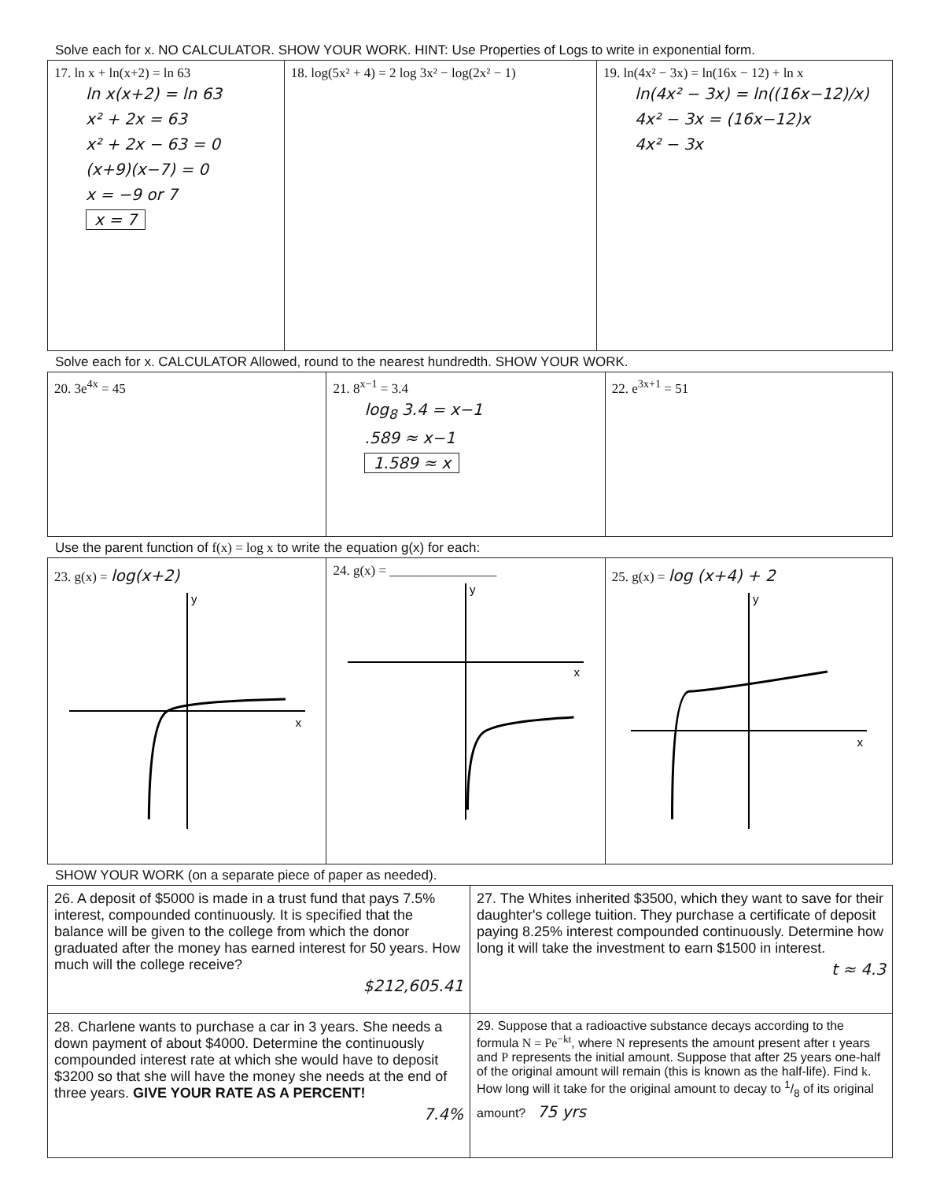Solve each for x. NO CALCULATOR. SHOW YOUR WORK. HINT: Use Properties of Logs to write in exponential form.
| 17. ln x + ln(x+2) = ln 63 ln x(x+2) = ln 63 x² + 2x = 63 x² + 2x − 63 = 0 (x+9)(x−7) = 0 x = −9 or 7 x = 7 | 18. log(5x² + 4) = 2 log 3x² − log(2x² − 1) | 19. ln(4x² − 3x) = ln(16x − 12) + ln x ln(4x² − 3x) = ln((16x−12)/x) 4x² − 3x = (16x−12)x 4x² − 3x |
Solve each for x. CALCULATOR Allowed, round to the nearest hundredth. SHOW YOUR WORK.
| 20. 3e<sup>4x</sup> = 45 | 21. 8<sup>x−1</sup> = 3.4 log<sub>8</sub> 3.4 = x−1 .589 ≈ x−1 1.589 ≈ x | 22. e<sup>3x+1</sup> = 51 |
Use the parent function of f(x) = log x to write the equation g(x) for each:
| 23. g(x) = log(x+2) x y | 24. g(x) = ________________ x y | 25. g(x) = log (x+4) + 2 x y |
SHOW YOUR WORK (on a separate piece of paper as needed).
| 26. A deposit of $5000 is made in a trust fund that pays 7.5% interest, compounded continuously. It is specified that the balance will be given to the college from which the donor graduated after the money has earned interest for 50 years. How much will the college receive? $212,605.41 | 27. The Whites inherited $3500, which they want to save for their daughter's college tuition. They purchase a certificate of deposit paying 8.25% interest compounded continuously. Determine how long it will take the investment to earn $1500 in interest. t ≈ 4.3 |
| 28. Charlene wants to purchase a car in 3 years. She needs a down payment of about $4000. Determine the continuously compounded interest rate at which she would have to deposit $3200 so that she will have the money she needs at the end of three years. GIVE YOUR RATE AS A PERCENT! 7.4% | 29. Suppose that a radioactive substance decays according to the formula N = Pe<sup>−kt</sup> , where N represents the amount present after t years and P represents the initial amount. Suppose that after 25 years one-half of the original amount will remain (this is known as the half-life). Find k . How long will it take for the original amount to decay to 1/8 of its original amount? 75 yrs |